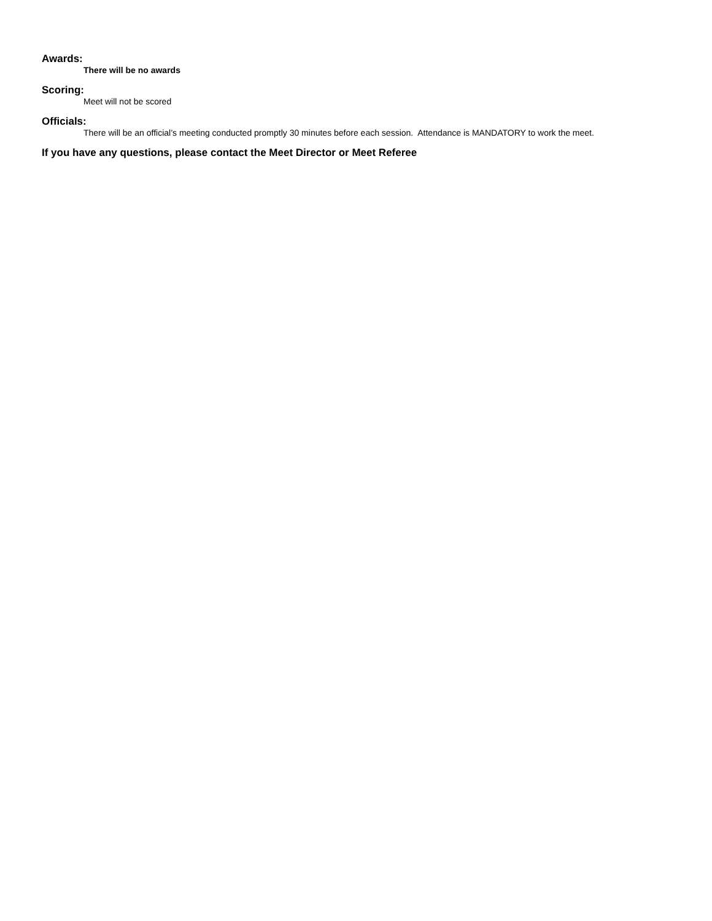Awards:
There will be no awards
Scoring:
Meet will not be scored
Officials:
There will be an official’s meeting conducted promptly 30 minutes before each session. Attendance is MANDATORY to work the meet.
If you have any questions, please contact the Meet Director or Meet Referee